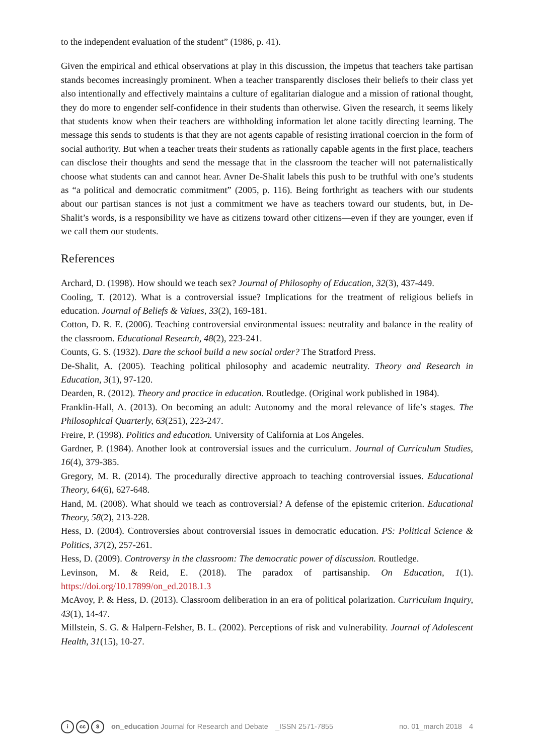to the independent evaluation of the student” (1986, p. 41).
Given the empirical and ethical observations at play in this discussion, the impetus that teachers take partisan stands becomes increasingly prominent. When a teacher transparently discloses their beliefs to their class yet also intentionally and effectively maintains a culture of egalitarian dialogue and a mission of rational thought, they do more to engender self-confidence in their students than otherwise. Given the research, it seems likely that students know when their teachers are withholding information let alone tacitly directing learning. The message this sends to students is that they are not agents capable of resisting irrational coercion in the form of social authority. But when a teacher treats their students as rationally capable agents in the first place, teachers can disclose their thoughts and send the message that in the classroom the teacher will not paternalistically choose what students can and cannot hear. Avner De-Shalit labels this push to be truthful with one’s students as “a political and democratic commitment” (2005, p. 116). Being forthright as teachers with our students about our partisan stances is not just a commitment we have as teachers toward our students, but, in De-Shalit’s words, is a responsibility we have as citizens toward other citizens—even if they are younger, even if we call them our students.
References
Archard, D. (1998). How should we teach sex? Journal of Philosophy of Education, 32(3), 437-449.
Cooling, T. (2012). What is a controversial issue? Implications for the treatment of religious beliefs in education. Journal of Beliefs & Values, 33(2), 169-181.
Cotton, D. R. E. (2006). Teaching controversial environmental issues: neutrality and balance in the reality of the classroom. Educational Research, 48(2), 223-241.
Counts, G. S. (1932). Dare the school build a new social order? The Stratford Press.
De-Shalit, A. (2005). Teaching political philosophy and academic neutrality. Theory and Research in Education, 3(1), 97-120.
Dearden, R. (2012). Theory and practice in education. Routledge. (Original work published in 1984).
Franklin-Hall, A. (2013). On becoming an adult: Autonomy and the moral relevance of life’s stages. The Philosophical Quarterly, 63(251), 223-247.
Freire, P. (1998). Politics and education. University of California at Los Angeles.
Gardner, P. (1984). Another look at controversial issues and the curriculum. Journal of Curriculum Studies, 16(4), 379-385.
Gregory, M. R. (2014). The procedurally directive approach to teaching controversial issues. Educational Theory, 64(6), 627-648.
Hand, M. (2008). What should we teach as controversial? A defense of the epistemic criterion. Educational Theory, 58(2), 213-228.
Hess, D. (2004). Controversies about controversial issues in democratic education. PS: Political Science & Politics, 37(2), 257-261.
Hess, D. (2009). Controversy in the classroom: The democratic power of discussion. Routledge.
Levinson, M. & Reid, E. (2018). The paradox of partisanship. On Education, 1(1). https://doi.org/10.17899/on_ed.2018.1.3
McAvoy, P. & Hess, D. (2013). Classroom deliberation in an era of political polarization. Curriculum Inquiry, 43(1), 14-47.
Millstein, S. G. & Halpern-Felsher, B. L. (2002). Perceptions of risk and vulnerability. Journal of Adolescent Health, 31(15), 10-27.
i cc $
on_education Journal for Research and Debate _ISSN 2571-7855 no. 01_march 2018 4